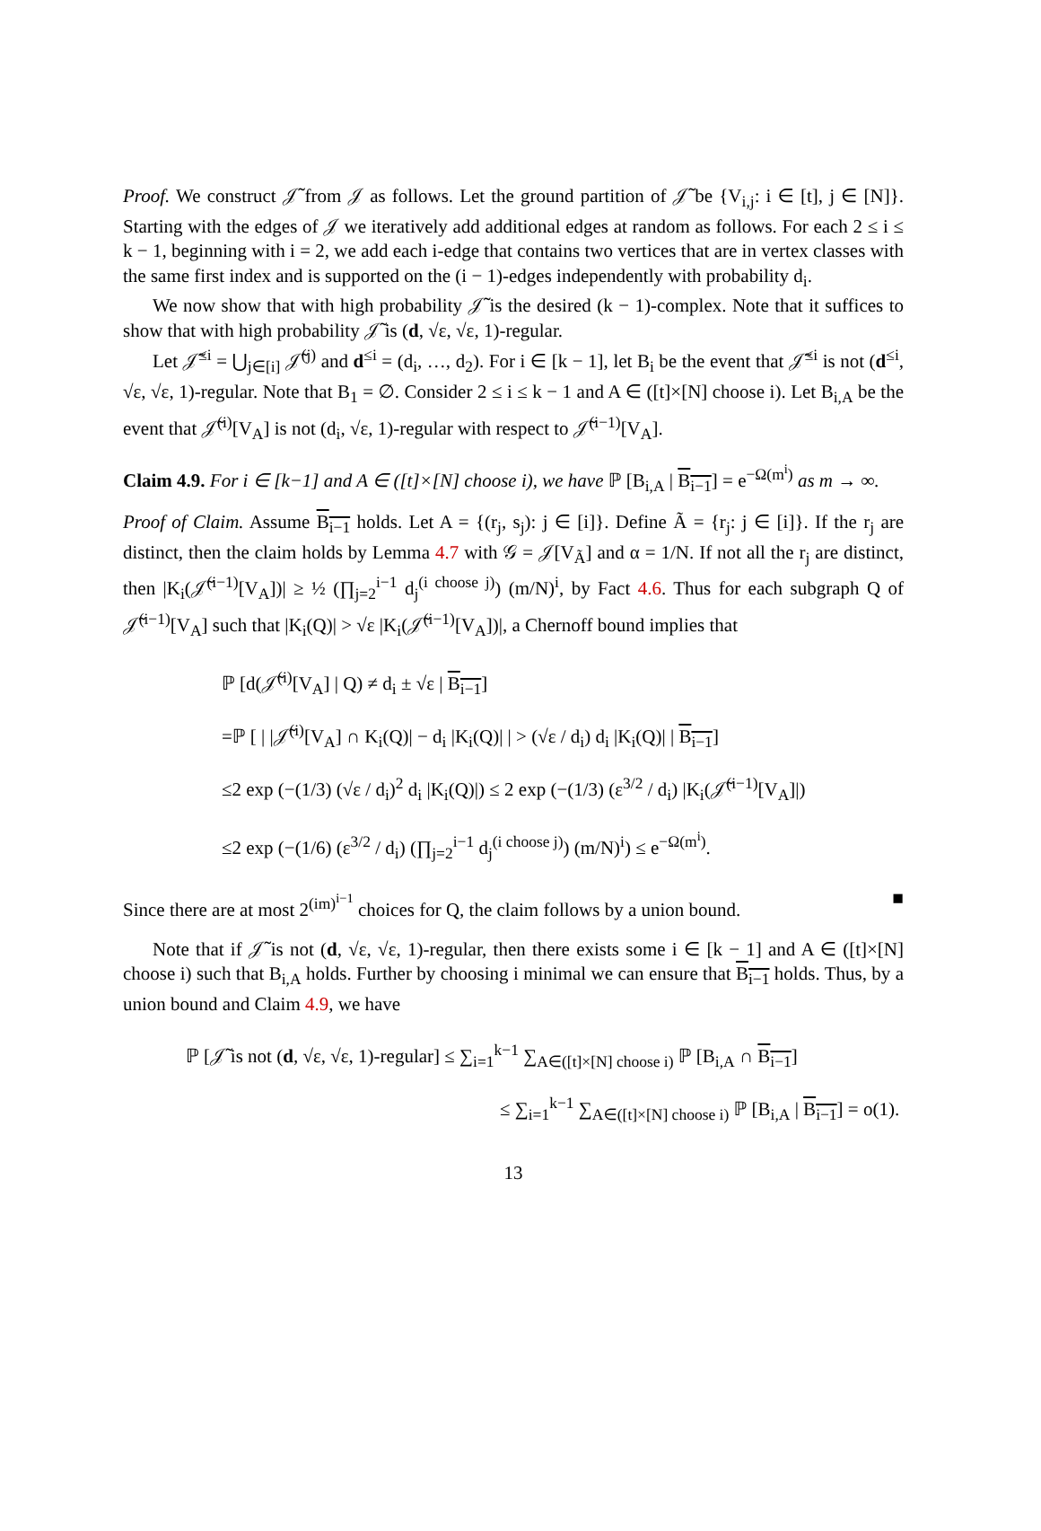Proof. We construct 𝒥̃ from 𝒥 as follows. Let the ground partition of 𝒥̃ be {V<sub>i,j</sub>: i ∈ [t], j ∈ [N]}. Starting with the edges of 𝒥 we iteratively add additional edges at random as follows. For each 2 ≤ i ≤ k − 1, beginning with i = 2, we add each i-edge that contains two vertices that are in vertex classes with the same first index and is supported on the (i − 1)-edges independently with probability d<sub>i</sub>.
We now show that with high probability 𝒥̃ is the desired (k − 1)-complex. Note that it suffices to show that with high probability 𝒥̃ is (d, √ε, √ε, 1)-regular.
Let 𝒥̃<sup>≤i</sup> = ⋃<sub>j∈[i]</sub> 𝒥̃<sup>(j)</sup> and d<sup>≤i</sup> = (d<sub>i</sub>, …, d<sub>2</sub>). For i ∈ [k − 1], let B<sub>i</sub> be the event that 𝒥̃<sup>≤i</sup> is not (d<sup>≤i</sup>, √ε, √ε, 1)-regular. Note that B<sub>1</sub> = ∅. Consider 2 ≤ i ≤ k − 1 and A ∈ ([t]×[N] choose i). Let B<sub>i,A</sub> be the event that 𝒥̃<sup>(i)</sup>[V<sub>A</sub>] is not (d<sub>i</sub>, √ε, 1)-regular with respect to 𝒥̃<sup>(i−1)</sup>[V<sub>A</sub>].
Claim 4.9. For i ∈ [k−1] and A ∈ ([t]×[N] choose i), we have ℙ [B<sub>i,A</sub> | B<sub>i−1</sub>] = e<sup>−Ω(m<sup>i</sup>)</sup> as m → ∞.
Proof of Claim. Assume B<sub>i−1</sub> holds. Let A = {(r<sub>j</sub>, s<sub>j</sub>): j ∈ [i]}. Define Ã = {r<sub>j</sub>: j ∈ [i]}. If the r<sub>j</sub> are distinct, then the claim holds by Lemma 4.7 with 𝒢 = 𝒥[V<sub>Ã</sub>] and α = 1/N. If not all the r<sub>j</sub> are distinct, then |K<sub>i</sub>(𝒥̃<sup>(i−1)</sup>[V<sub>A</sub>])| ≥ ½ (∏<sub>j=2</sub><sup>i−1</sup> d<sub>j</sub><sup>(i choose j)</sup>) (m/N)<sup>i</sup>, by Fact 4.6. Thus for each subgraph Q of 𝒥̃<sup>(i−1)</sup>[V<sub>A</sub>] such that |K<sub>i</sub>(Q)| > √ε |K<sub>i</sub>(𝒥̃<sup>(i−1)</sup>[V<sub>A</sub>])|, a Chernoff bound implies that
ℙ [d(𝒥̃<sup>(i)</sup>[V<sub>A</sub>] | Q) ≠ d<sub>i</sub> ± √ε | B<sub>i−1</sub>]
=ℙ [ | |𝒥̃<sup>(i)</sup>[V<sub>A</sub>] ∩ K<sub>i</sub>(Q)| − d<sub>i</sub> |K<sub>i</sub>(Q)| | > (√ε / d<sub>i</sub>) d<sub>i</sub> |K<sub>i</sub>(Q)| | B<sub>i−1</sub>]
≤2 exp (−(1/3) (√ε / d<sub>i</sub>)<sup>2</sup> d<sub>i</sub> |K<sub>i</sub>(Q)|) ≤ 2 exp (−(1/3) (ε<sup>3/2</sup> / d<sub>i</sub>) |K<sub>i</sub>(𝒥̃<sup>(i−1)</sup>[V<sub>A</sub>]|)
≤2 exp (−(1/6) (ε<sup>3/2</sup> / d<sub>i</sub>) (∏<sub>j=2</sub><sup>i−1</sup> d<sub>j</sub><sup>(i choose j)</sup>) (m/N)<sup>i</sup>) ≤ e<sup>−Ω(m<sup>i</sup>)</sup>.
Since there are at most 2<sup>(im)<sup>i−1</sup></sup> choices for Q, the claim follows by a union bound. ■
Note that if 𝒥̃ is not (d, √ε, √ε, 1)-regular, then there exists some i ∈ [k − 1] and A ∈ ([t]×[N] choose i) such that B<sub>i,A</sub> holds. Further by choosing i minimal we can ensure that B<sub>i−1</sub> holds. Thus, by a union bound and Claim 4.9, we have
ℙ [𝒥̃ is not (d, √ε, √ε, 1)-regular] ≤ ∑<sub>i=1</sub><sup>k−1</sup> ∑<sub>A∈([t]×[N] choose i)</sub> ℙ [B<sub>i,A</sub> ∩ B<sub>i−1</sub>]
≤ ∑<sub>i=1</sub><sup>k−1</sup> ∑<sub>A∈([t]×[N] choose i)</sub> ℙ [B<sub>i,A</sub> | B<sub>i−1</sub>] = o(1).
13